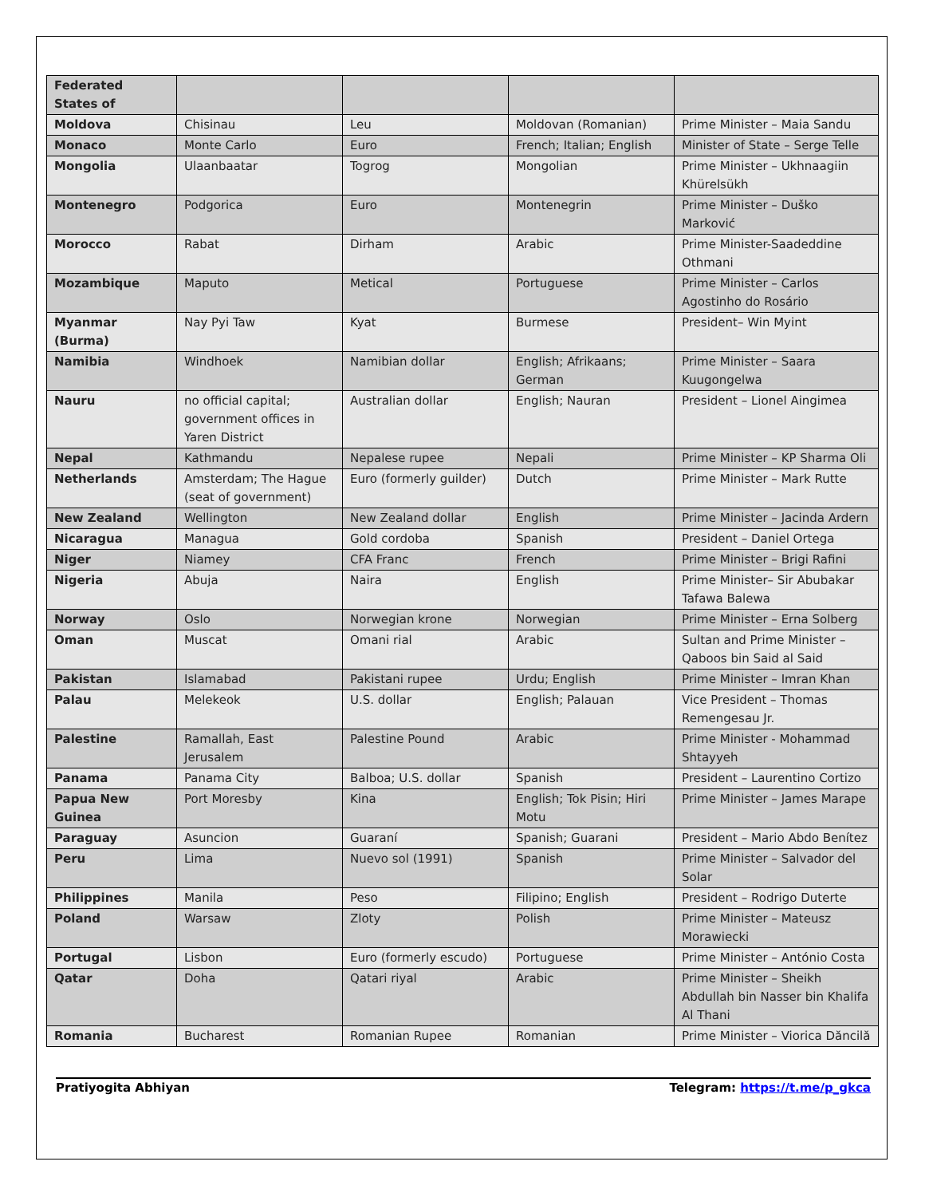| Federated States of | | | | |
| Moldova | Chisinau | Leu | Moldovan (Romanian) | Prime Minister – Maia Sandu |
| Monaco | Monte Carlo | Euro | French; Italian; English | Minister of State – Serge Telle |
| Mongolia | Ulaanbaatar | Togrog | Mongolian | Prime Minister – Ukhnaagiin Khürelsükh |
| Montenegro | Podgorica | Euro | Montenegrin | Prime Minister – Duško Marković |
| Morocco | Rabat | Dirham | Arabic | Prime Minister-Saadeddine Othmani |
| Mozambique | Maputo | Metical | Portuguese | Prime Minister – Carlos Agostinho do Rosário |
| Myanmar (Burma) | Nay Pyi Taw | Kyat | Burmese | President– Win Myint |
| Namibia | Windhoek | Namibian dollar | English; Afrikaans; German | Prime Minister – Saara Kuugongelwa |
| Nauru | no official capital; government offices in Yaren District | Australian dollar | English; Nauran | President – Lionel Aingimea |
| Nepal | Kathmandu | Nepalese rupee | Nepali | Prime Minister – KP Sharma Oli |
| Netherlands | Amsterdam; The Hague (seat of government) | Euro (formerly guilder) | Dutch | Prime Minister – Mark Rutte |
| New Zealand | Wellington | New Zealand dollar | English | Prime Minister – Jacinda Ardern |
| Nicaragua | Managua | Gold cordoba | Spanish | President – Daniel Ortega |
| Niger | Niamey | CFA Franc | French | Prime Minister – Brigi Rafini |
| Nigeria | Abuja | Naira | English | Prime Minister– Sir Abubakar Tafawa Balewa |
| Norway | Oslo | Norwegian krone | Norwegian | Prime Minister – Erna Solberg |
| Oman | Muscat | Omani rial | Arabic | Sultan and Prime Minister – Qaboos bin Said al Said |
| Pakistan | Islamabad | Pakistani rupee | Urdu; English | Prime Minister – Imran Khan |
| Palau | Melekeok | U.S. dollar | English; Palauan | Vice President – Thomas Remengesau Jr. |
| Palestine | Ramallah, East Jerusalem | Palestine Pound | Arabic | Prime Minister - Mohammad Shtayyeh |
| Panama | Panama City | Balboa; U.S. dollar | Spanish | President – Laurentino Cortizo |
| Papua New Guinea | Port Moresby | Kina | English; Tok Pisin; Hiri Motu | Prime Minister – James Marape |
| Paraguay | Asuncion | Guaraní | Spanish; Guarani | President – Mario Abdo Benítez |
| Peru | Lima | Nuevo sol (1991) | Spanish | Prime Minister – Salvador del Solar |
| Philippines | Manila | Peso | Filipino; English | President – Rodrigo Duterte |
| Poland | Warsaw | Zloty | Polish | Prime Minister – Mateusz Morawiecki |
| Portugal | Lisbon | Euro (formerly escudo) | Portuguese | Prime Minister – António Costa |
| Qatar | Doha | Qatari riyal | Arabic | Prime Minister – Sheikh Abdullah bin Nasser bin Khalifa Al Thani |
| Romania | Bucharest | Romanian Rupee | Romanian | Prime Minister – Viorica Dăncilă |
Pratiyogita Abhiyan Telegram: https://t.me/p_gkca